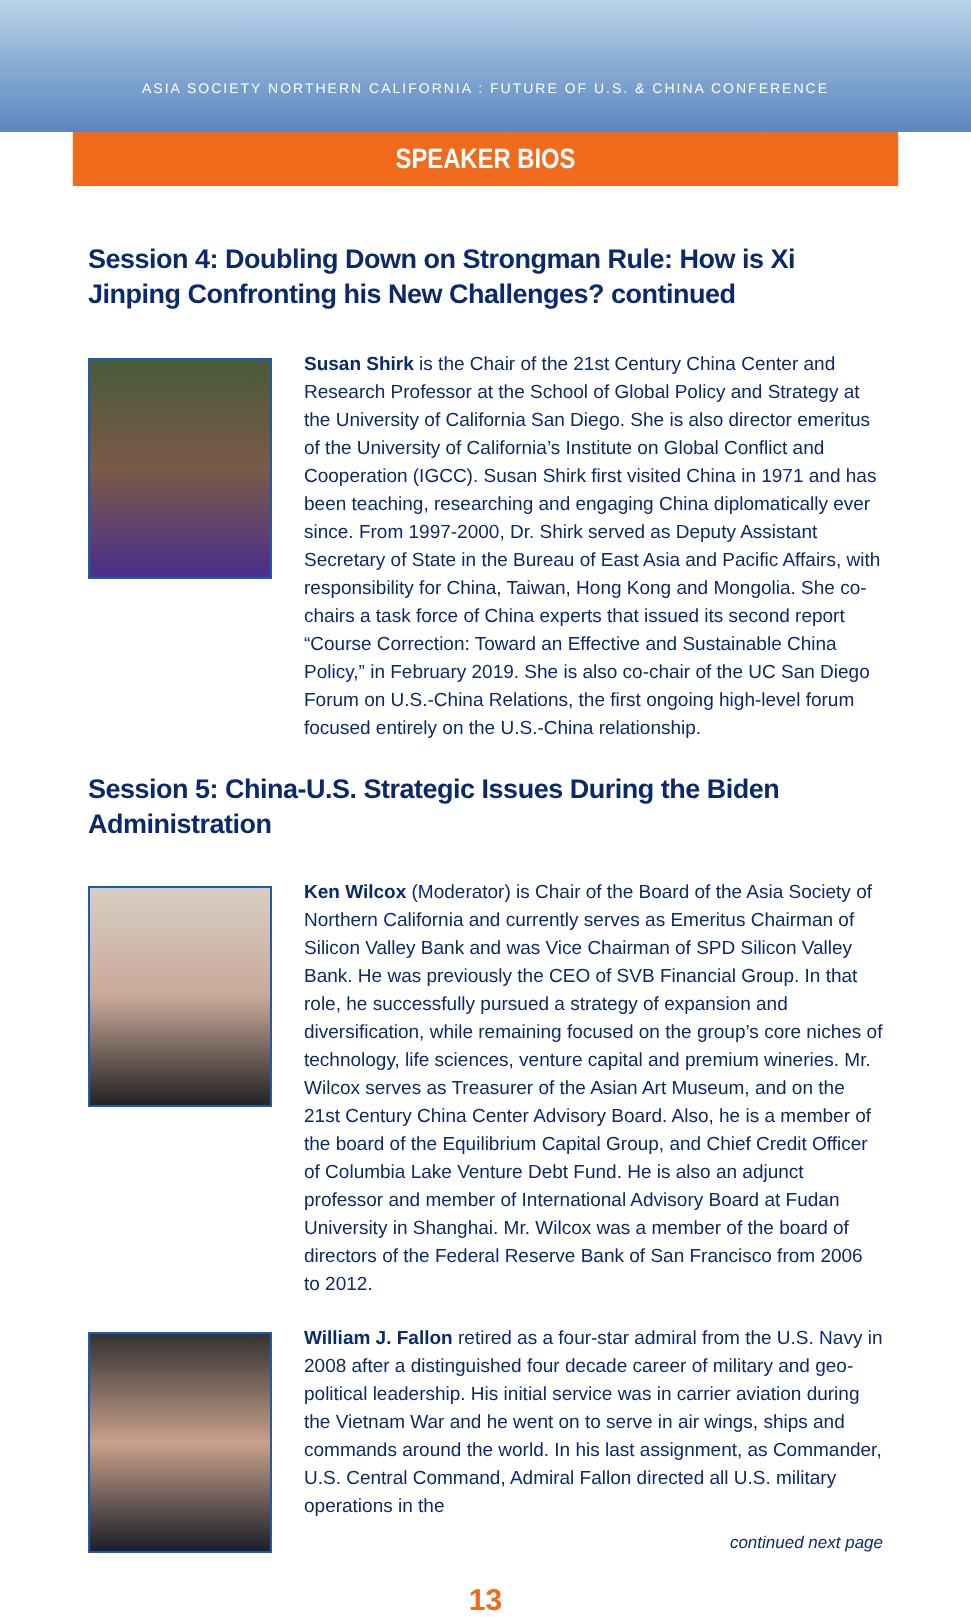ASIA SOCIETY NORTHERN CALIFORNIA : FUTURE OF U.S. & CHINA CONFERENCE
SPEAKER BIOS
Session 4: Doubling Down on Strongman Rule: How is Xi Jinping Confronting his New Challenges? continued
Susan Shirk is the Chair of the 21st Century China Center and Research Professor at the School of Global Policy and Strategy at the University of California San Diego. She is also director emeritus of the University of California’s Institute on Global Conflict and Cooperation (IGCC). Susan Shirk first visited China in 1971 and has been teaching, researching and engaging China diplomatically ever since. From 1997-2000, Dr. Shirk served as Deputy Assistant Secretary of State in the Bureau of East Asia and Pacific Affairs, with responsibility for China, Taiwan, Hong Kong and Mongolia. She co-chairs a task force of China experts that issued its second report “Course Correction: Toward an Effective and Sustainable China Policy,” in February 2019. She is also co-chair of the UC San Diego Forum on U.S.-China Relations, the first ongoing high-level forum focused entirely on the U.S.-China relationship.
Session 5: China-U.S. Strategic Issues During the Biden Administration
Ken Wilcox (Moderator) is Chair of the Board of the Asia Society of Northern California and currently serves as Emeritus Chairman of Silicon Valley Bank and was Vice Chairman of SPD Silicon Valley Bank. He was previously the CEO of SVB Financial Group. In that role, he successfully pursued a strategy of expansion and diversification, while remaining focused on the group’s core niches of technology, life sciences, venture capital and premium wineries. Mr. Wilcox serves as Treasurer of the Asian Art Museum, and on the 21st Century China Center Advisory Board. Also, he is a member of the board of the Equilibrium Capital Group, and Chief Credit Officer of Columbia Lake Venture Debt Fund. He is also an adjunct professor and member of International Advisory Board at Fudan University in Shanghai. Mr. Wilcox was a member of the board of directors of the Federal Reserve Bank of San Francisco from 2006 to 2012.
William J. Fallon retired as a four-star admiral from the U.S. Navy in 2008 after a distinguished four decade career of military and geo-political leadership. His initial service was in carrier aviation during the Vietnam War and he went on to serve in air wings, ships and commands around the world. In his last assignment, as Commander, U.S. Central Command, Admiral Fallon directed all U.S. military operations in the
continued next page
13